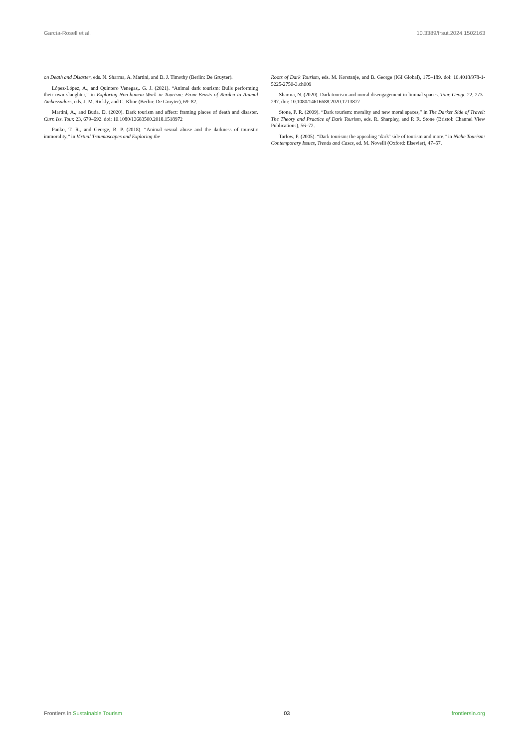García-Rosell et al. 10.3389/frsut.2024.1502163
on Death and Disaster, eds. N. Sharma, A. Martini, and D. J. Timothy (Berlin: De Gruyter).
López-López, A., and Quintero Venegas,. G. J. (2021). “Animal dark tourism: Bulls performing their own slaughter,” in Exploring Non-human Work in Tourism: From Beasts of Burden to Animal Ambassadors, eds. J. M. Rickly, and C. Kline (Berlin: De Gruyter), 69–82.
Martini, A., and Buda, D. (2020). Dark tourism and affect: framing places of death and disaster. Curr. Iss. Tour. 23, 679–692. doi: 10.1080/13683500.2018.1518972
Panko, T. R., and George, B. P. (2018). “Animal sexual abuse and the darkness of touristic immorality,” in Virtual Traumascapes and Exploring the
Roots of Dark Tourism, eds. M. Korstanje, and B. George (IGI Global), 175–189. doi: 10.4018/978-1-5225-2750-3.ch009
Sharma, N. (2020). Dark tourism and moral disengagement in liminal spaces. Tour. Geogr. 22, 273–297. doi: 10.1080/14616688.2020.1713877
Stone, P. R. (2009). “Dark tourism: morality and new moral spaces,” in The Darker Side of Travel: The Theory and Practice of Dark Tourism, eds. R. Sharpley, and P. R. Stone (Bristol: Channel View Publications), 56–72.
Tarlow, P. (2005). “Dark tourism: the appealing ‘dark’ side of tourism and more,” in Niche Tourism: Contemporary Issues, Trends and Cases, ed. M. Novelli (Oxford: Elsevier), 47–57.
Frontiers in Sustainable Tourism 03 frontiersin.org